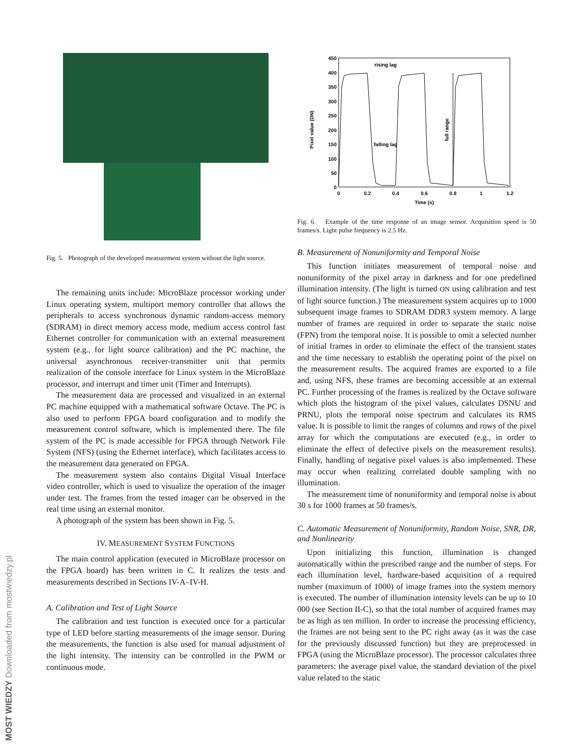MOST WIEDZY Downloaded from mostwiedzy.pl
Fig. 5. Photograph of the developed measurement system without the light source.
The remaining units include: MicroBlaze processor working under Linux operating system, multiport memory controller that allows the peripherals to access synchronous dynamic random-access memory (SDRAM) in direct memory access mode, medium access control fast Ethernet controller for communication with an external measurement system (e.g., for light source calibration) and the PC machine, the universal asynchronous receiver-transmitter unit that permits realization of the console interface for Linux system in the MicroBlaze processor, and interrupt and timer unit (Timer and Interrupts).
The measurement data are processed and visualized in an external PC machine equipped with a mathematical software Octave. The PC is also used to perform FPGA board configuration and to modify the measurement control software, which is implemented there. The file system of the PC is made accessible for FPGA through Network File System (NFS) (using the Ethernet interface), which facilitates access to the measurement data generated on FPGA.
The measurement system also contains Digital Visual Interface video controller, which is used to visualize the operation of the imager under test. The frames from the tested imager can be observed in the real time using an external monitor.
A photograph of the system has been shown in Fig. 5.
IV. MEASUREMENT SYSTEM FUNCTIONS
The main control application (executed in MicroBlaze processor on the FPGA board) has been written in C. It realizes the tests and measurements described in Sections IV-A–IV-H.
A. Calibration and Test of Light Source
The calibration and test function is executed once for a particular type of LED before starting measurements of the image sensor. During the measurements, the function is also used for manual adjustment of the light intensity. The intensity can be controlled in the PWM or continuous mode.
450
400
350
300
250
200
150
100
50
0
0
0.2
0.4
0.6
0.8
1
1.2
Time (s)
Pixel value (DN)
rising lag
falling lag
full range
Fig. 6. Example of the time response of an image sensor. Acquisition speed is 50 frames/s. Light pulse frequency is 2.5 Hz.
B. Measurement of Nonuniformity and Temporal Noise
This function initiates measurement of temporal noise and nonuniformity of the pixel array in darkness and for one predefined illumination intensity. (The light is turned ON using calibration and test of light source function.) The measurement system acquires up to 1000 subsequent image frames to SDRAM DDR3 system memory. A large number of frames are required in order to separate the static noise (FPN) from the temporal noise. It is possible to omit a selected number of initial frames in order to eliminate the effect of the transient states and the time necessary to establish the operating point of the pixel on the measurement results. The acquired frames are exported to a file and, using NFS, these frames are becoming accessible at an external PC. Further processing of the frames is realized by the Octave software which plots the histogram of the pixel values, calculates DSNU and PRNU, plots the temporal noise spectrum and calculates its RMS value. It is possible to limit the ranges of columns and rows of the pixel array for which the computations are executed (e.g., in order to eliminate the effect of defective pixels on the measurement results). Finally, handling of negative pixel values is also implemented. These may occur when realizing correlated double sampling with no illumination.
The measurement time of nonuniformity and temporal noise is about 30 s for 1000 frames at 50 frames/s.
C. Automatic Measurement of Nonuniformity, Random Noise, SNR, DR, and Nonlinearity
Upon initializing this function, illumination is changed automatically within the prescribed range and the number of steps. For each illumination level, hardware-based acquisition of a required number (maximum of 1000) of image frames into the system memory is executed. The number of illumination intensity levels can be up to 10 000 (see Section II-C), so that the total number of acquired frames may be as high as ten million. In order to increase the processing efficiency, the frames are not being sent to the PC right away (as it was the case for the previously discussed function) but they are preprocessed in FPGA (using the MicroBlaze processor). The processor calculates three parameters: the average pixel value, the standard deviation of the pixel value related to the static